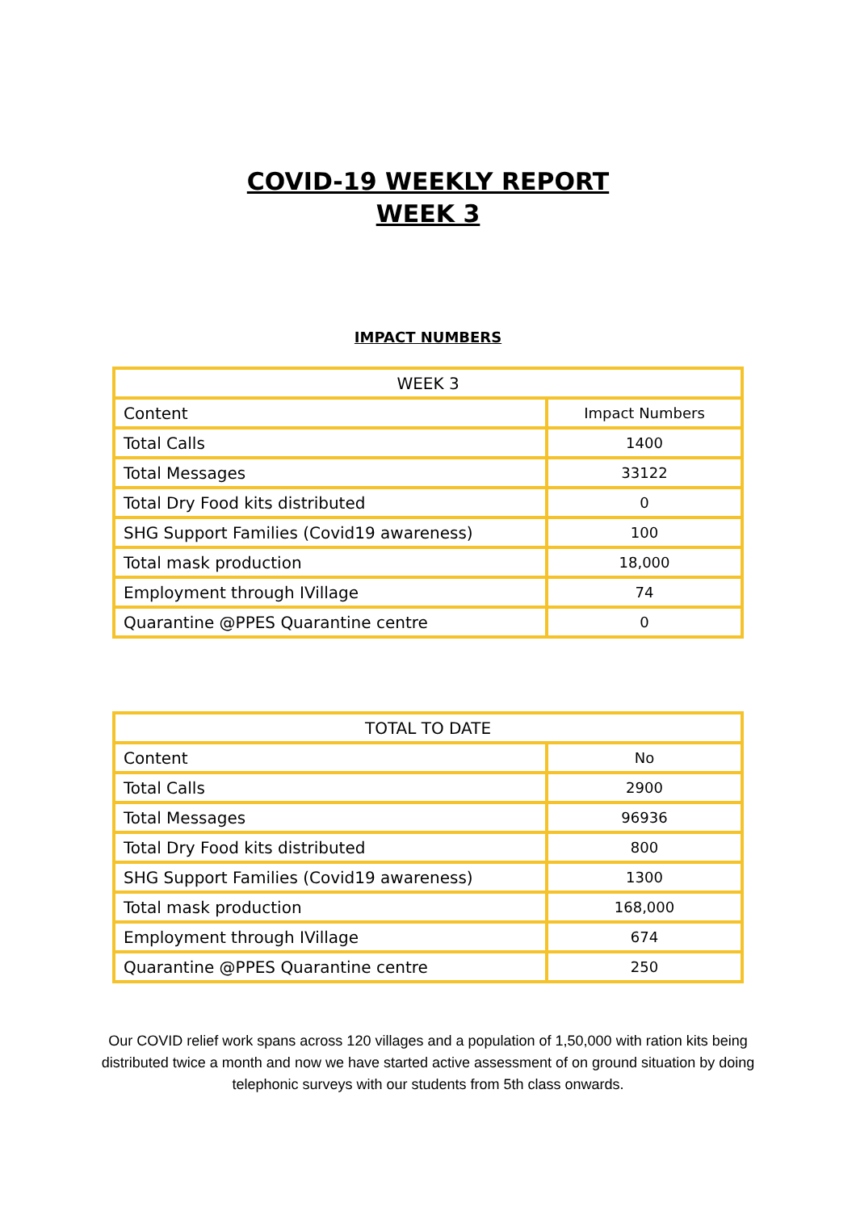COVID-19 WEEKLY REPORT
WEEK 3
IMPACT NUMBERS
| WEEK 3 | |
| --- | --- |
| Content | Impact Numbers |
| Total Calls | 1400 |
| Total Messages | 33122 |
| Total Dry Food kits distributed | 0 |
| SHG Support Families (Covid19 awareness) | 100 |
| Total mask production | 18,000 |
| Employment through IVillage | 74 |
| Quarantine @PPES Quarantine centre | 0 |
| TOTAL TO DATE | |
| --- | --- |
| Content | No |
| Total Calls | 2900 |
| Total Messages | 96936 |
| Total Dry Food kits distributed | 800 |
| SHG Support Families (Covid19 awareness) | 1300 |
| Total mask production | 168,000 |
| Employment through IVillage | 674 |
| Quarantine @PPES Quarantine centre | 250 |
Our COVID relief work spans across 120 villages and a population of 1,50,000 with ration kits being distributed twice a month and now we have started active assessment of on ground situation by doing telephonic surveys with our students from 5th class onwards.